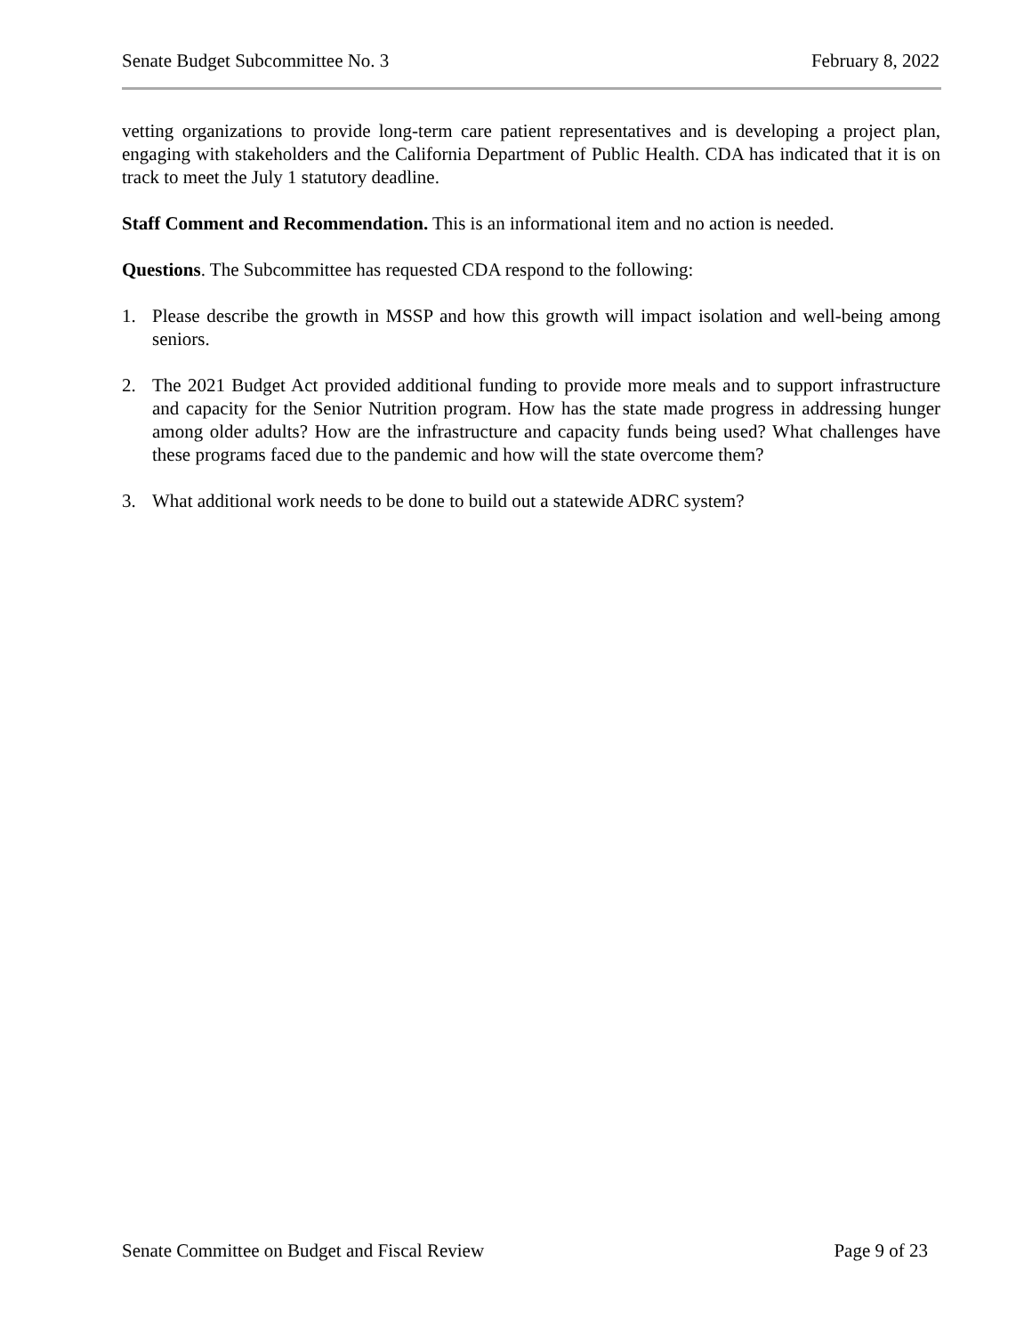Senate Budget Subcommittee No. 3 February 8, 2022
vetting organizations to provide long-term care patient representatives and is developing a project plan, engaging with stakeholders and the California Department of Public Health. CDA has indicated that it is on track to meet the July 1 statutory deadline.
Staff Comment and Recommendation. This is an informational item and no action is needed.
Questions. The Subcommittee has requested CDA respond to the following:
1. Please describe the growth in MSSP and how this growth will impact isolation and well-being among seniors.
2. The 2021 Budget Act provided additional funding to provide more meals and to support infrastructure and capacity for the Senior Nutrition program. How has the state made progress in addressing hunger among older adults? How are the infrastructure and capacity funds being used? What challenges have these programs faced due to the pandemic and how will the state overcome them?
3. What additional work needs to be done to build out a statewide ADRC system?
Senate Committee on Budget and Fiscal Review Page 9 of 23